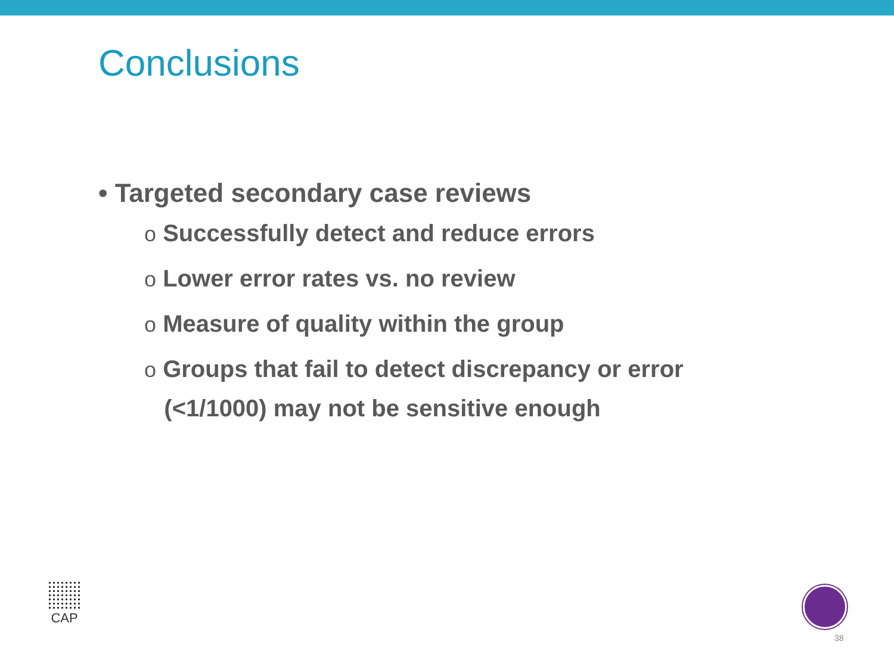Conclusions
• Targeted secondary case reviews
o Successfully detect and reduce errors
o Lower error rates vs. no review
o Measure of quality within the group
o Groups that fail to detect discrepancy or error
(<1/1000) may not be sensitive enough
CAP
38